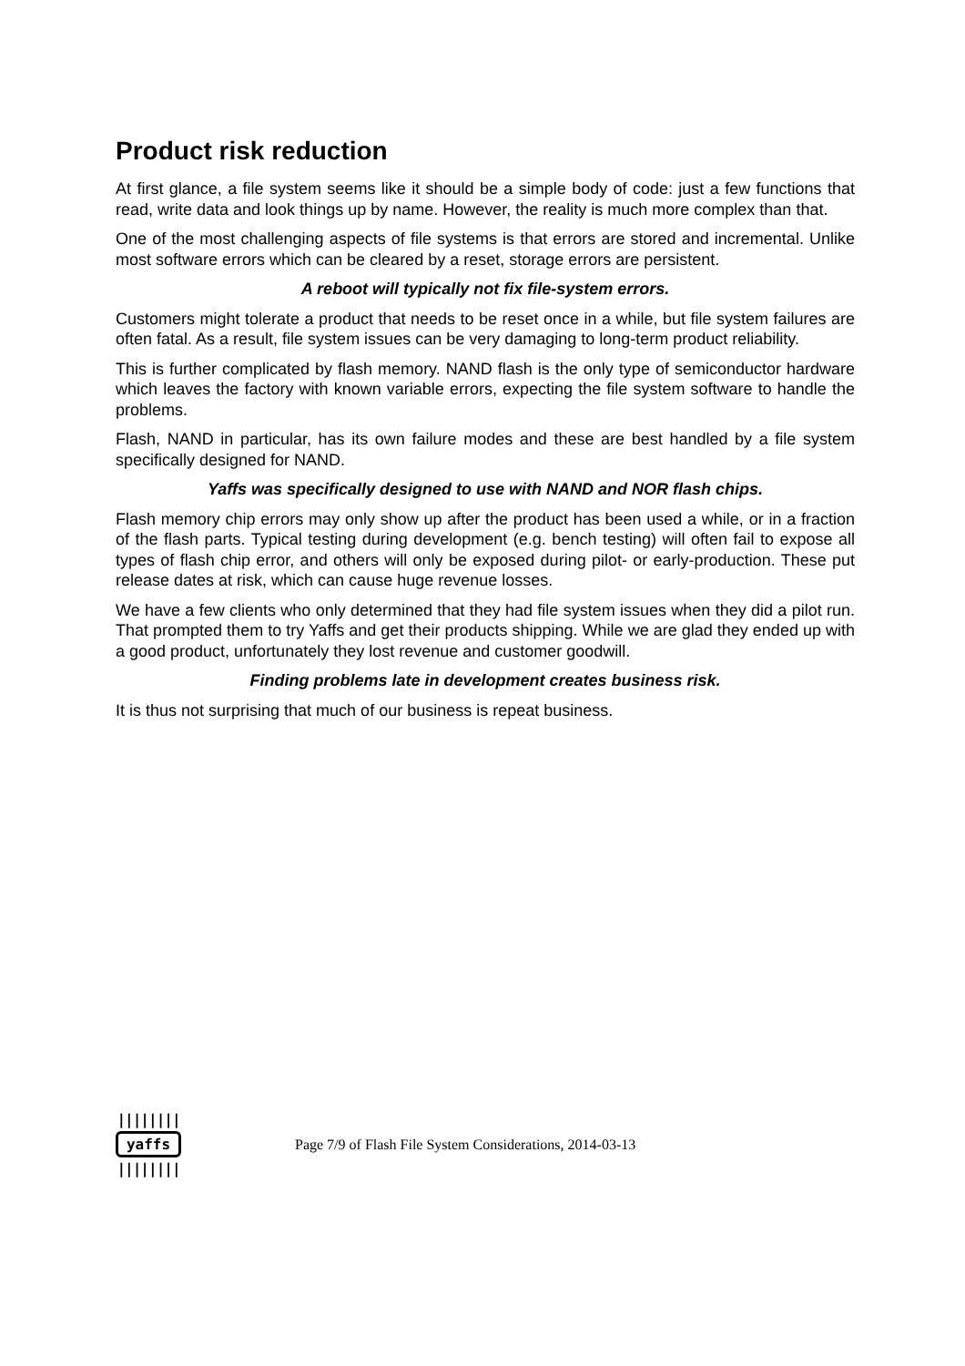Product risk reduction
At first glance, a file system seems like it should be a simple body of code: just a few functions that read, write data and look things up by name. However, the reality is much more complex than that.
One of the most challenging aspects of file systems is that errors are stored and incremental. Unlike most software errors which can be cleared by a reset, storage errors are persistent.
A reboot will typically not fix file-system errors.
Customers might tolerate a product that needs to be reset once in a while, but file system failures are often fatal. As a result, file system issues can be very damaging to long-term product reliability.
This is further complicated by flash memory. NAND flash is the only type of semiconductor hardware which leaves the factory with known variable errors, expecting the file system software to handle the problems.
Flash, NAND in particular, has its own failure modes and these are best handled by a file system specifically designed for NAND.
Yaffs was specifically designed to use with NAND and NOR flash chips.
Flash memory chip errors may only show up after the product has been used a while, or in a fraction of the flash parts. Typical testing during development (e.g. bench testing) will often fail to expose all types of flash chip error, and others will only be exposed during pilot- or early-production. These put release dates at risk, which can cause huge revenue losses.
We have a few clients who only determined that they had file system issues when they did a pilot run. That prompted them to try Yaffs and get their products shipping. While we are glad they ended up with a good product, unfortunately they lost revenue and customer goodwill.
Finding problems late in development creates business risk.
It is thus not surprising that much of our business is repeat business.
||||||||
yaffs
||||||||
Page 7/9 of Flash File System Considerations, 2014-03-13